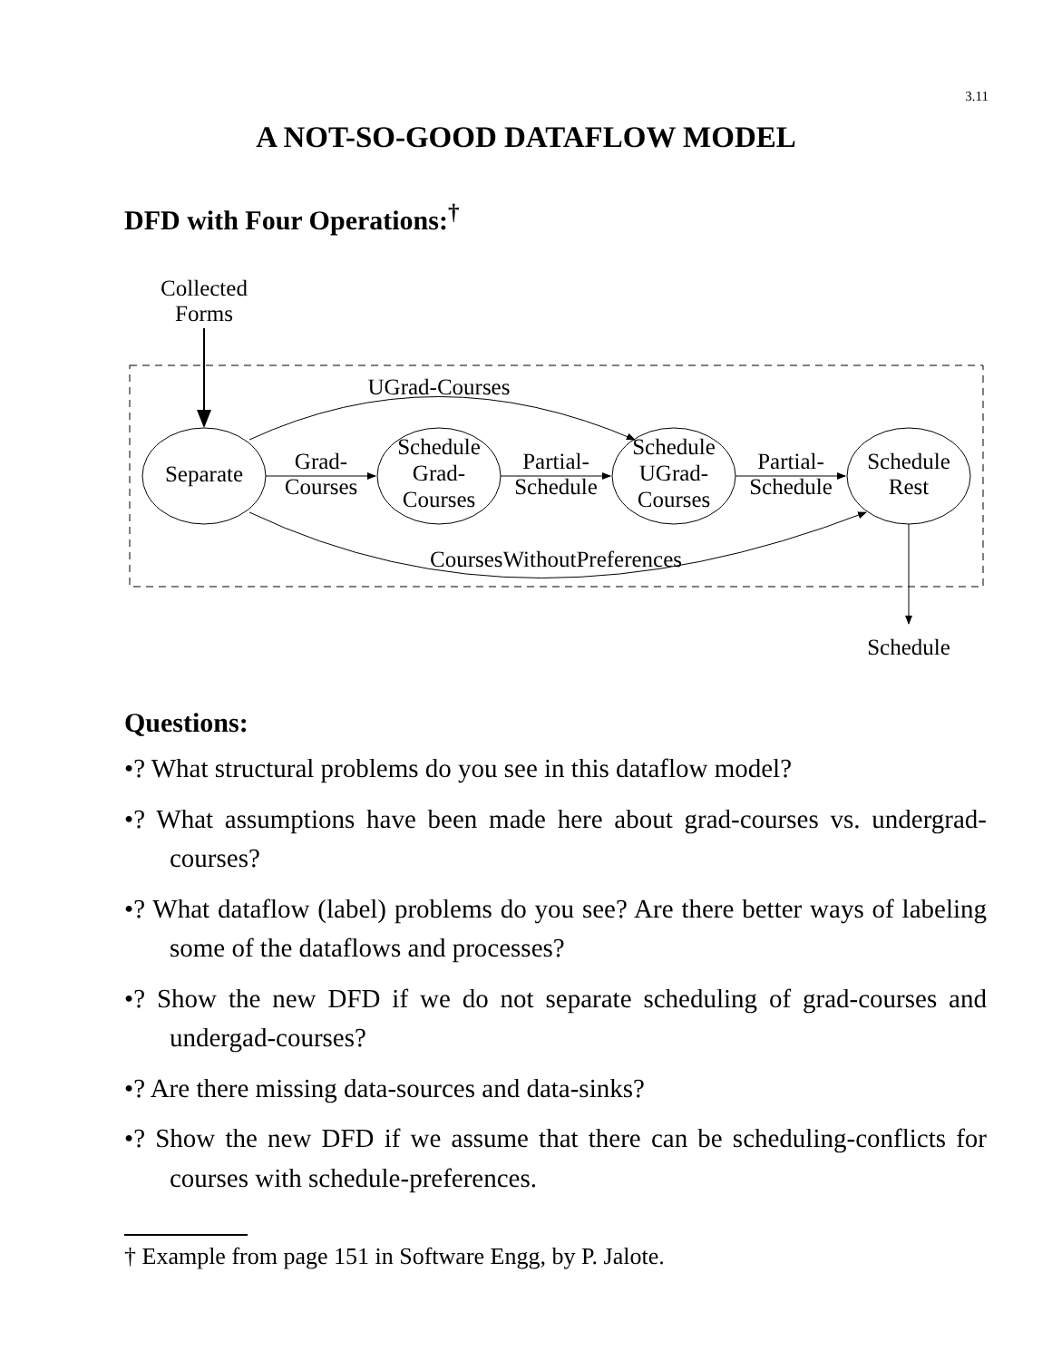3.11
A NOT-SO-GOOD DATAFLOW MODEL
DFD with Four Operations:<sup>†</sup>
Collected
Forms
UGrad-Courses
Separate
Schedule
Grad-
Courses
Schedule
UGrad-
Courses
Schedule
Rest
Grad-
Courses
Partial-
Schedule
Partial-
Schedule
CoursesWithoutPreferences
Schedule
Questions:
•? What structural problems do you see in this dataflow model?
•? What assumptions have been made here about grad-courses vs. undergrad-courses?
•? What dataflow (label) problems do you see? Are there better ways of labeling some of the dataflows and processes?
•? Show the new DFD if we do not separate scheduling of grad-courses and undergad-courses?
•? Are there missing data-sources and data-sinks?
•? Show the new DFD if we assume that there can be scheduling-conflicts for courses with schedule-preferences.
† Example from page 151 in Software Engg, by P. Jalote.